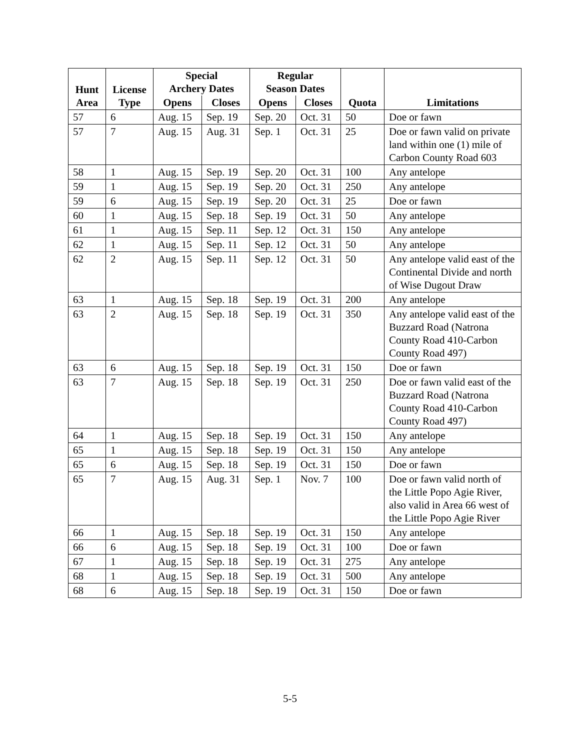| Hunt Area | License Type | Special Archery Dates | | Regular Season Dates | | Quota | Limitations |
| --- | --- | --- | --- | --- | --- | --- | --- |
| | | Opens | Closes | Opens | Closes | | |
| 57 | 6 | Aug. 15 | Sep. 19 | Sep. 20 | Oct. 31 | 50 | Doe or fawn |
| 57 | 7 | Aug. 15 | Aug. 31 | Sep. 1 | Oct. 31 | 25 | Doe or fawn valid on private land within one (1) mile of Carbon County Road 603 |
| 58 | 1 | Aug. 15 | Sep. 19 | Sep. 20 | Oct. 31 | 100 | Any antelope |
| 59 | 1 | Aug. 15 | Sep. 19 | Sep. 20 | Oct. 31 | 250 | Any antelope |
| 59 | 6 | Aug. 15 | Sep. 19 | Sep. 20 | Oct. 31 | 25 | Doe or fawn |
| 60 | 1 | Aug. 15 | Sep. 18 | Sep. 19 | Oct. 31 | 50 | Any antelope |
| 61 | 1 | Aug. 15 | Sep. 11 | Sep. 12 | Oct. 31 | 150 | Any antelope |
| 62 | 1 | Aug. 15 | Sep. 11 | Sep. 12 | Oct. 31 | 50 | Any antelope |
| 62 | 2 | Aug. 15 | Sep. 11 | Sep. 12 | Oct. 31 | 50 | Any antelope valid east of the Continental Divide and north of Wise Dugout Draw |
| 63 | 1 | Aug. 15 | Sep. 18 | Sep. 19 | Oct. 31 | 200 | Any antelope |
| 63 | 2 | Aug. 15 | Sep. 18 | Sep. 19 | Oct. 31 | 350 | Any antelope valid east of the Buzzard Road (Natrona County Road 410-Carbon County Road 497) |
| 63 | 6 | Aug. 15 | Sep. 18 | Sep. 19 | Oct. 31 | 150 | Doe or fawn |
| 63 | 7 | Aug. 15 | Sep. 18 | Sep. 19 | Oct. 31 | 250 | Doe or fawn valid east of the Buzzard Road (Natrona County Road 410-Carbon County Road 497) |
| 64 | 1 | Aug. 15 | Sep. 18 | Sep. 19 | Oct. 31 | 150 | Any antelope |
| 65 | 1 | Aug. 15 | Sep. 18 | Sep. 19 | Oct. 31 | 150 | Any antelope |
| 65 | 6 | Aug. 15 | Sep. 18 | Sep. 19 | Oct. 31 | 150 | Doe or fawn |
| 65 | 7 | Aug. 15 | Aug. 31 | Sep. 1 | Nov. 7 | 100 | Doe or fawn valid north of the Little Popo Agie River, also valid in Area 66 west of the Little Popo Agie River |
| 66 | 1 | Aug. 15 | Sep. 18 | Sep. 19 | Oct. 31 | 150 | Any antelope |
| 66 | 6 | Aug. 15 | Sep. 18 | Sep. 19 | Oct. 31 | 100 | Doe or fawn |
| 67 | 1 | Aug. 15 | Sep. 18 | Sep. 19 | Oct. 31 | 275 | Any antelope |
| 68 | 1 | Aug. 15 | Sep. 18 | Sep. 19 | Oct. 31 | 500 | Any antelope |
| 68 | 6 | Aug. 15 | Sep. 18 | Sep. 19 | Oct. 31 | 150 | Doe or fawn |
5-5